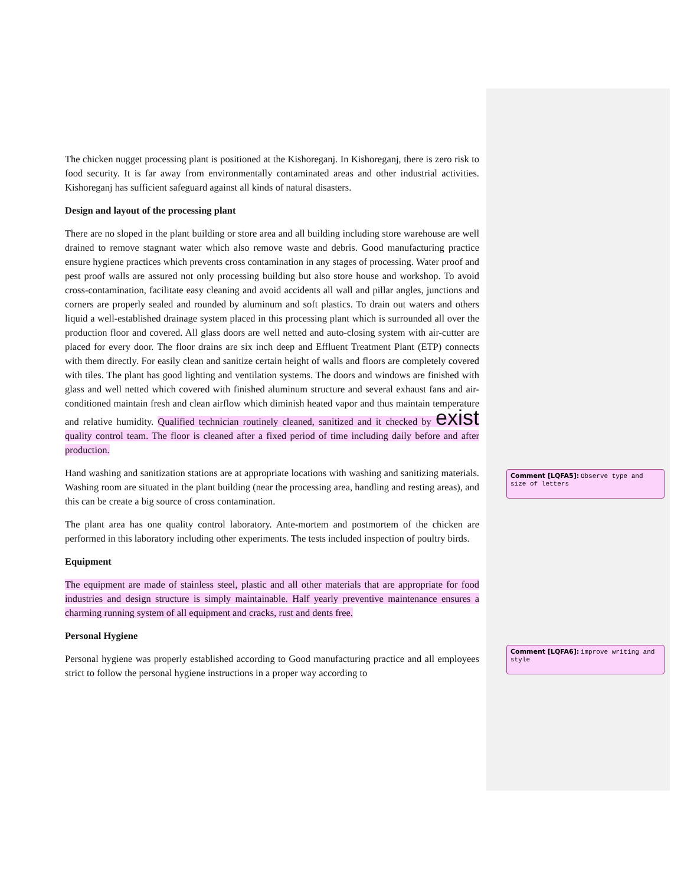The chicken nugget processing plant is positioned at the Kishoreganj. In Kishoreganj, there is zero risk to food security. It is far away from environmentally contaminated areas and other industrial activities. Kishoreganj has sufficient safeguard against all kinds of natural disasters.
Design and layout of the processing plant
There are no sloped in the plant building or store area and all building including store warehouse are well drained to remove stagnant water which also remove waste and debris. Good manufacturing practice ensure hygiene practices which prevents cross contamination in any stages of processing. Water proof and pest proof walls are assured not only processing building but also store house and workshop. To avoid cross-contamination, facilitate easy cleaning and avoid accidents all wall and pillar angles, junctions and corners are properly sealed and rounded by aluminum and soft plastics. To drain out waters and others liquid a well-established drainage system placed in this processing plant which is surrounded all over the production floor and covered. All glass doors are well netted and auto-closing system with air-cutter are placed for every door. The floor drains are six inch deep and Effluent Treatment Plant (ETP) connects with them directly. For easily clean and sanitize certain height of walls and floors are completely covered with tiles. The plant has good lighting and ventilation systems. The doors and windows are finished with glass and well netted which covered with finished aluminum structure and several exhaust fans and air-conditioned maintain fresh and clean airflow which diminish heated vapor and thus maintain temperature and relative humidity. Qualified technician routinely cleaned, sanitized and it checked by exist quality control team. The floor is cleaned after a fixed period of time including daily before and after production.
Hand washing and sanitization stations are at appropriate locations with washing and sanitizing materials. Washing room are situated in the plant building (near the processing area, handling and resting areas), and this can be create a big source of cross contamination.
The plant area has one quality control laboratory. Ante-mortem and postmortem of the chicken are performed in this laboratory including other experiments. The tests included inspection of poultry birds.
Equipment
The equipment are made of stainless steel, plastic and all other materials that are appropriate for food industries and design structure is simply maintainable. Half yearly preventive maintenance ensures a charming running system of all equipment and cracks, rust and dents free.
Personal Hygiene
Personal hygiene was properly established according to Good manufacturing practice and all employees strict to follow the personal hygiene instructions in a proper way according to
Comment [LQFA5]: Observe type and size of letters
Comment [LQFA6]: improve writing and style